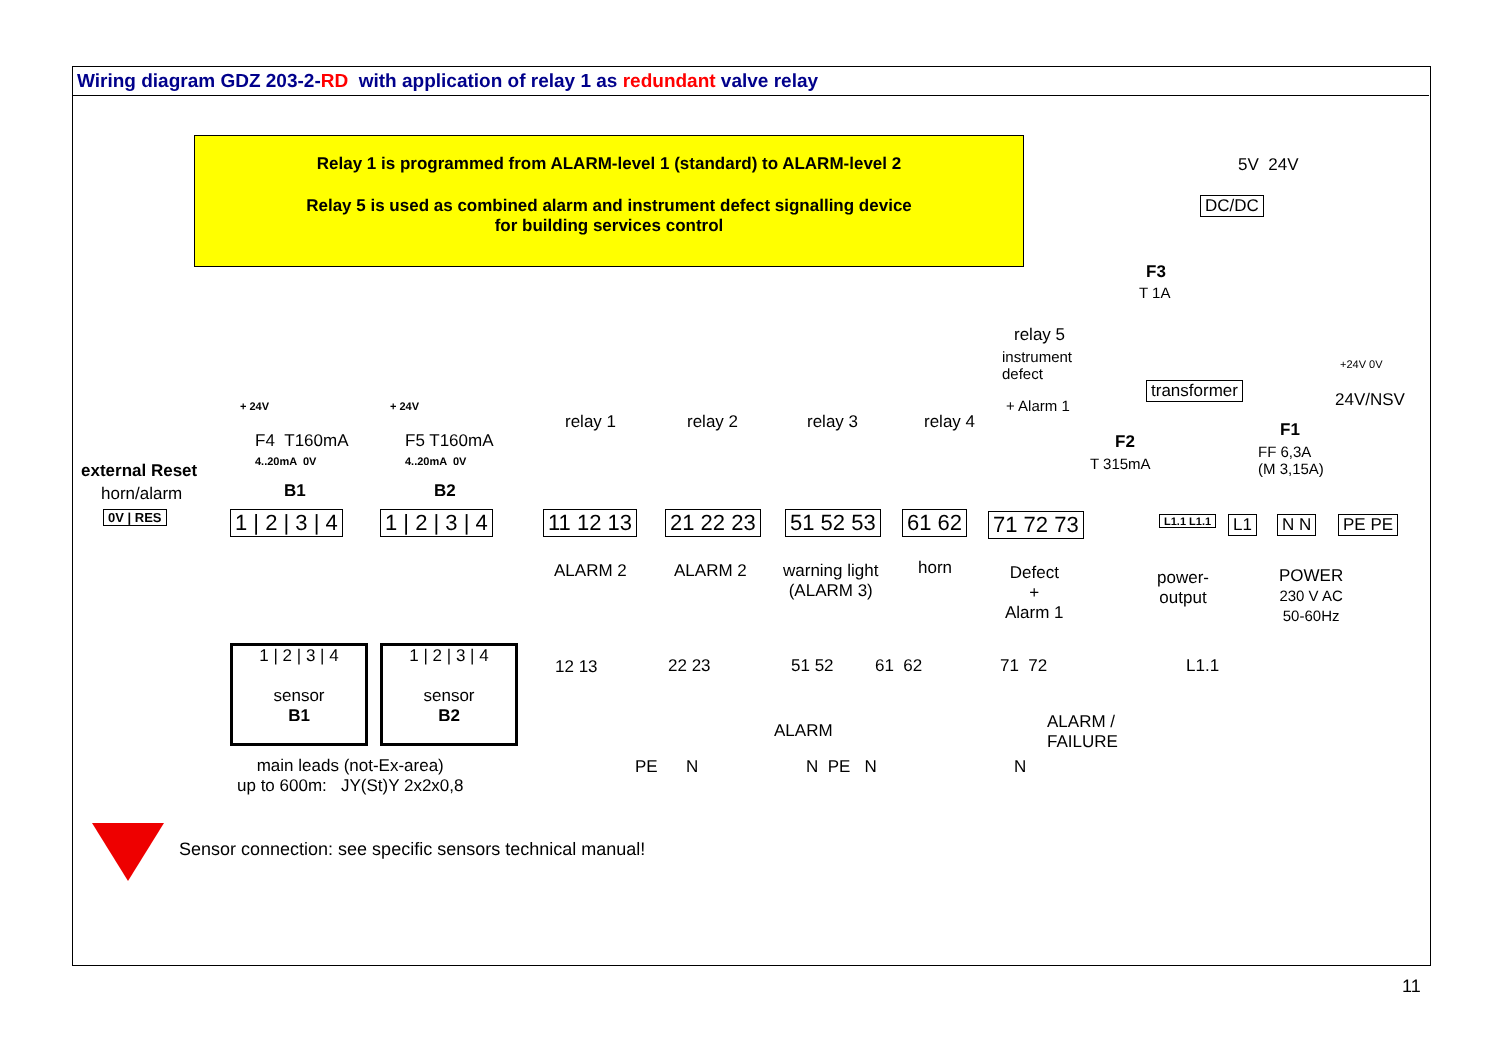Wiring diagram GDZ 203-2-RD with application of relay 1 as redundant valve relay
Relay 1 is programmed from ALARM-level 1 (standard) to ALARM-level 2
Relay 5 is used as combined alarm and instrument defect signalling device
for building services control
5V 24V
DC/DC
F3
T 1A
relay 5
instrument
defect
+ Alarm 1
transformer 24V/NSV
+24V 0V
F2
T 315mA
F1
FF 6,3A
(M 3,15A)
relay 1 relay 2 relay 3 relay 4
+ 24V + 24V
F4 T160mA F5 T160mA
4..20mA 0V 4..20mA 0V
external Reset
horn/alarm B1 B2
0V | RES 1 | 2 | 3 | 4 1 | 2 | 3 | 4 11 12 13 21 22 23 51 52 53 61 62 71 72 73 L1.1 L1.1 L1 N N PE PE
ALARM 2 ALARM 2
warning light
(ALARM 3)
horn
Defect
+
Alarm 1
power-
output
POWER
230 V AC
50-60Hz
1 | 2 | 3 | 4
sensor
B1
1 | 2 | 3 | 4
sensor
B2
12 13 22 23 51 52 61 62 71 72 L1.1
ALARM
ALARM /
FAILURE
PE N N PE N N
main leads (not-Ex-area)
up to 600m: JY(St)Y 2x2x0,8
Sensor connection: see specific sensors technical manual!
11